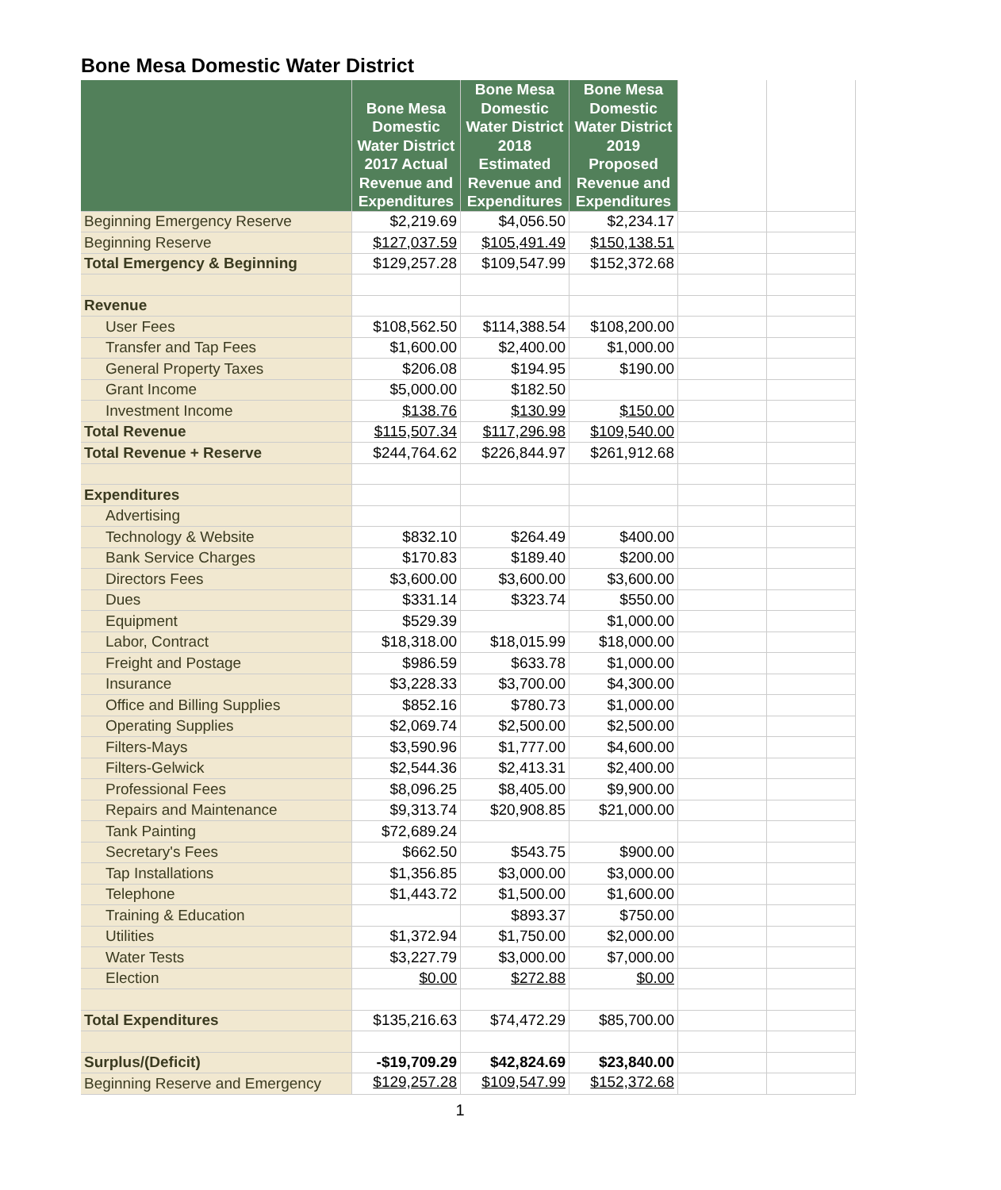Bone Mesa Domestic Water District
| | Bone Mesa Domestic Water District 2017 Actual Revenue and Expenditures | Bone Mesa Domestic Water District 2018 Estimated Revenue and Expenditures | Bone Mesa Domestic Water District 2019 Proposed Revenue and Expenditures | | |
| Beginning Emergency Reserve | $2,219.69 | $4,056.50 | $2,234.17 | | |
| Beginning Reserve | $127,037.59 | $105,491.49 | $150,138.51 | | |
| Total Emergency & Beginning | $129,257.28 | $109,547.99 | $152,372.68 | | |
| Revenue | | | | | |
| User Fees | $108,562.50 | $114,388.54 | $108,200.00 | | |
| Transfer and Tap Fees | $1,600.00 | $2,400.00 | $1,000.00 | | |
| General Property Taxes | $206.08 | $194.95 | $190.00 | | |
| Grant Income | $5,000.00 | $182.50 | | | |
| Investment Income | $138.76 | $130.99 | $150.00 | | |
| Total Revenue | $115,507.34 | $117,296.98 | $109,540.00 | | |
| Total Revenue + Reserve | $244,764.62 | $226,844.97 | $261,912.68 | | |
| Expenditures | | | | | |
| Advertising | | | | | |
| Technology & Website | $832.10 | $264.49 | $400.00 | | |
| Bank Service Charges | $170.83 | $189.40 | $200.00 | | |
| Directors Fees | $3,600.00 | $3,600.00 | $3,600.00 | | |
| Dues | $331.14 | $323.74 | $550.00 | | |
| Equipment | $529.39 | | $1,000.00 | | |
| Labor, Contract | $18,318.00 | $18,015.99 | $18,000.00 | | |
| Freight and Postage | $986.59 | $633.78 | $1,000.00 | | |
| Insurance | $3,228.33 | $3,700.00 | $4,300.00 | | |
| Office and Billing Supplies | $852.16 | $780.73 | $1,000.00 | | |
| Operating Supplies | $2,069.74 | $2,500.00 | $2,500.00 | | |
| Filters-Mays | $3,590.96 | $1,777.00 | $4,600.00 | | |
| Filters-Gelwick | $2,544.36 | $2,413.31 | $2,400.00 | | |
| Professional Fees | $8,096.25 | $8,405.00 | $9,900.00 | | |
| Repairs and Maintenance | $9,313.74 | $20,908.85 | $21,000.00 | | |
| Tank Painting | $72,689.24 | | | | |
| Secretary's Fees | $662.50 | $543.75 | $900.00 | | |
| Tap Installations | $1,356.85 | $3,000.00 | $3,000.00 | | |
| Telephone | $1,443.72 | $1,500.00 | $1,600.00 | | |
| Training & Education | | $893.37 | $750.00 | | |
| Utilities | $1,372.94 | $1,750.00 | $2,000.00 | | |
| Water Tests | $3,227.79 | $3,000.00 | $7,000.00 | | |
| Election | $0.00 | $272.88 | $0.00 | | |
| Total Expenditures | $135,216.63 | $74,472.29 | $85,700.00 | | |
| Surplus/(Deficit) | -$19,709.29 | $42,824.69 | $23,840.00 | | |
| Beginning Reserve and Emergency | $129,257.28 | $109,547.99 | $152,372.68 | | |
1